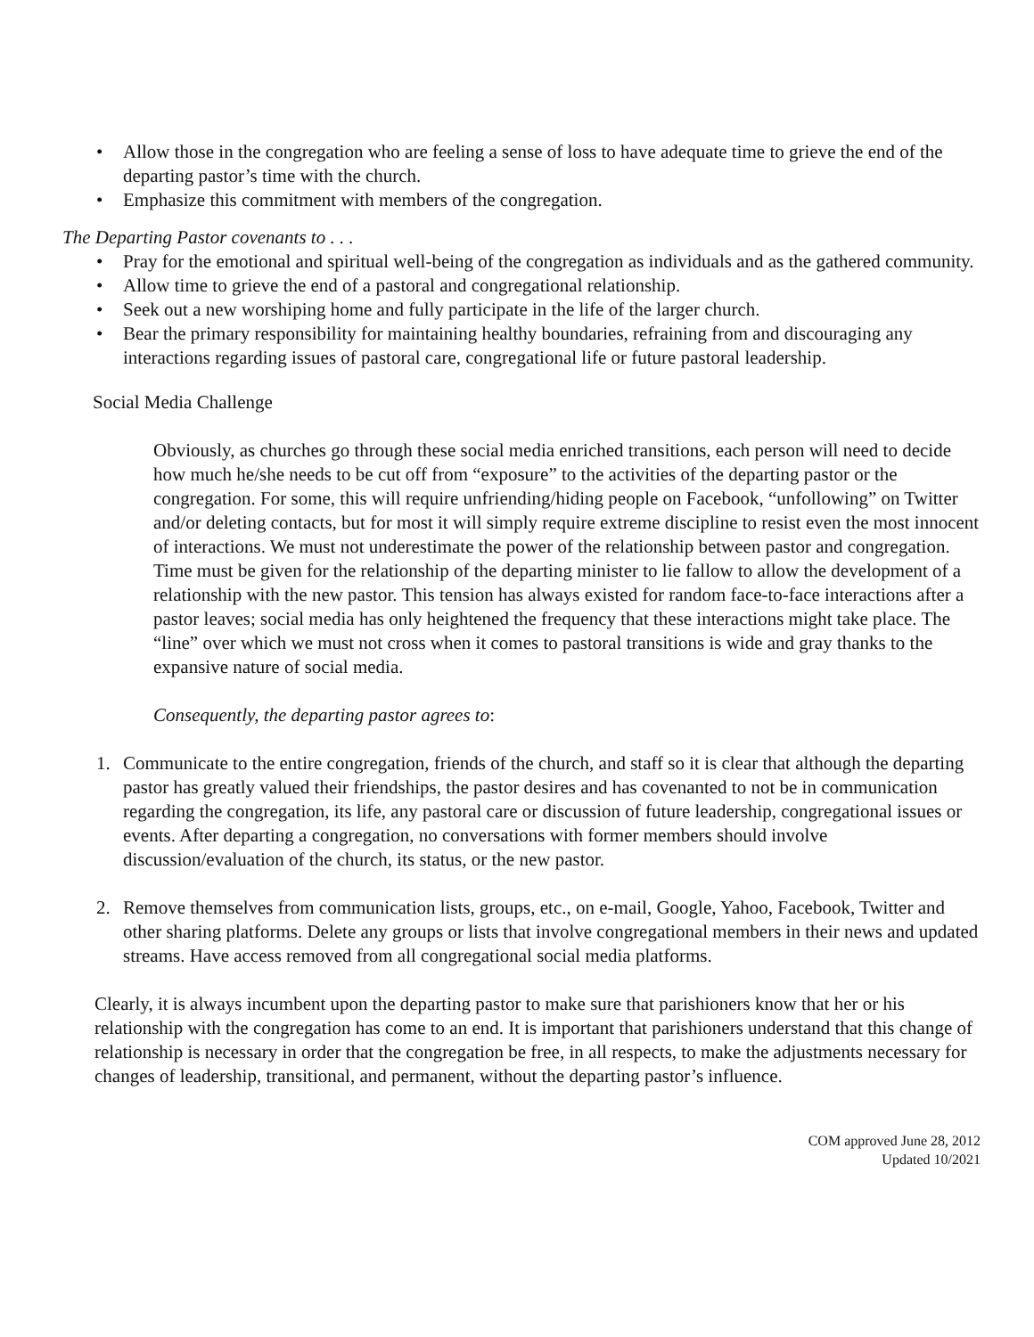• Allow those in the congregation who are feeling a sense of loss to have adequate time to grieve the end of the departing pastor’s time with the church.
• Emphasize this commitment with members of the congregation.
The Departing Pastor covenants to . . .
• Pray for the emotional and spiritual well-being of the congregation as individuals and as the gathered community.
• Allow time to grieve the end of a pastoral and congregational relationship.
• Seek out a new worshiping home and fully participate in the life of the larger church.
• Bear the primary responsibility for maintaining healthy boundaries, refraining from and discouraging any interactions regarding issues of pastoral care, congregational life or future pastoral leadership.
Social Media Challenge
Obviously, as churches go through these social media enriched transitions, each person will need to decide how much he/she needs to be cut off from “exposure” to the activities of the departing pastor or the congregation. For some, this will require unfriending/hiding people on Facebook, “unfollowing” on Twitter and/or deleting contacts, but for most it will simply require extreme discipline to resist even the most innocent of interactions. We must not underestimate the power of the relationship between pastor and congregation. Time must be given for the relationship of the departing minister to lie fallow to allow the development of a relationship with the new pastor. This tension has always existed for random face-to-face interactions after a pastor leaves; social media has only heightened the frequency that these interactions might take place. The “line” over which we must not cross when it comes to pastoral transitions is wide and gray thanks to the expansive nature of social media.
Consequently, the departing pastor agrees to:
1. Communicate to the entire congregation, friends of the church, and staff so it is clear that although the departing pastor has greatly valued their friendships, the pastor desires and has covenanted to not be in communication regarding the congregation, its life, any pastoral care or discussion of future leadership, congregational issues or events. After departing a congregation, no conversations with former members should involve discussion/evaluation of the church, its status, or the new pastor.
2. Remove themselves from communication lists, groups, etc., on e-mail, Google, Yahoo, Facebook, Twitter and other sharing platforms. Delete any groups or lists that involve congregational members in their news and updated streams. Have access removed from all congregational social media platforms.
Clearly, it is always incumbent upon the departing pastor to make sure that parishioners know that her or his relationship with the congregation has come to an end. It is important that parishioners understand that this change of relationship is necessary in order that the congregation be free, in all respects, to make the adjustments necessary for changes of leadership, transitional, and permanent, without the departing pastor’s influence.
COM approved June 28, 2012
Updated 10/2021